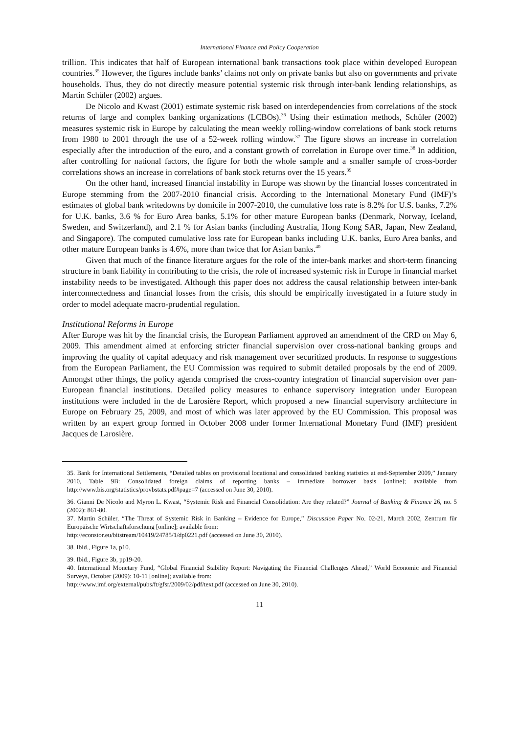International Finance and Policy Cooperation
trillion. This indicates that half of European international bank transactions took place within developed European countries.<sup>35</sup> However, the figures include banks’ claims not only on private banks but also on governments and private households. Thus, they do not directly measure potential systemic risk through inter-bank lending relationships, as Martin Schüler (2002) argues.
De Nicolo and Kwast (2001) estimate systemic risk based on interdependencies from correlations of the stock returns of large and complex banking organizations (LCBOs).<sup>36</sup> Using their estimation methods, Schüler (2002) measures systemic risk in Europe by calculating the mean weekly rolling-window correlations of bank stock returns from 1980 to 2001 through the use of a 52-week rolling window.<sup>37</sup> The figure shows an increase in correlation especially after the introduction of the euro, and a constant growth of correlation in Europe over time.<sup>38</sup> In addition, after controlling for national factors, the figure for both the whole sample and a smaller sample of cross-border correlations shows an increase in correlations of bank stock returns over the 15 years.<sup>39</sup>
On the other hand, increased financial instability in Europe was shown by the financial losses concentrated in Europe stemming from the 2007-2010 financial crisis. According to the International Monetary Fund (IMF)’s estimates of global bank writedowns by domicile in 2007-2010, the cumulative loss rate is 8.2% for U.S. banks, 7.2% for U.K. banks, 3.6 % for Euro Area banks, 5.1% for other mature European banks (Denmark, Norway, Iceland, Sweden, and Switzerland), and 2.1 % for Asian banks (including Australia, Hong Kong SAR, Japan, New Zealand, and Singapore). The computed cumulative loss rate for European banks including U.K. banks, Euro Area banks, and other mature European banks is 4.6%, more than twice that for Asian banks.<sup>40</sup>
Given that much of the finance literature argues for the role of the inter-bank market and short-term financing structure in bank liability in contributing to the crisis, the role of increased systemic risk in Europe in financial market instability needs to be investigated. Although this paper does not address the causal relationship between inter-bank interconnectedness and financial losses from the crisis, this should be empirically investigated in a future study in order to model adequate macro-prudential regulation.
Institutional Reforms in Europe
After Europe was hit by the financial crisis, the European Parliament approved an amendment of the CRD on May 6, 2009. This amendment aimed at enforcing stricter financial supervision over cross-national banking groups and improving the quality of capital adequacy and risk management over securitized products. In response to suggestions from the European Parliament, the EU Commission was required to submit detailed proposals by the end of 2009. Amongst other things, the policy agenda comprised the cross-country integration of financial supervision over pan-European financial institutions. Detailed policy measures to enhance supervisory integration under European institutions were included in the de Larosière Report, which proposed a new financial supervisory architecture in Europe on February 25, 2009, and most of which was later approved by the EU Commission. This proposal was written by an expert group formed in October 2008 under former International Monetary Fund (IMF) president Jacques de Larosière.
35. Bank for International Settlements, “Detailed tables on provisional locational and consolidated banking statistics at end-September 2009,” January 2010, Table 9B: Consolidated foreign claims of reporting banks – immediate borrower basis [online]; available from http://www.bis.org/statistics/provbstats.pdf#page=7 (accessed on June 30, 2010).
36. Gianni De Nicolo and Myron L. Kwast, “Systemic Risk and Financial Consolidation: Are they related?” Journal of Banking & Finance 26, no. 5 (2002): 861-80.
37. Martin Schüler, “The Threat of Systemic Risk in Banking – Evidence for Europe,” Discussion Paper No. 02-21, March 2002, Zentrum für Europäische Wirtschaftsforschung [online]; available from:
http://econstor.eu/bitstream/10419/24785/1/dp0221.pdf (accessed on June 30, 2010).
38. Ibid., Figure 1a, p10.
39. Ibid., Figure 3b, pp19-20.
40. International Monetary Fund, “Global Financial Stability Report: Navigating the Financial Challenges Ahead,” World Economic and Financial Surveys, October (2009): 10-11 [online]; available from:
http://www.imf.org/external/pubs/ft/gfsr/2009/02/pdf/text.pdf (accessed on June 30, 2010).
11